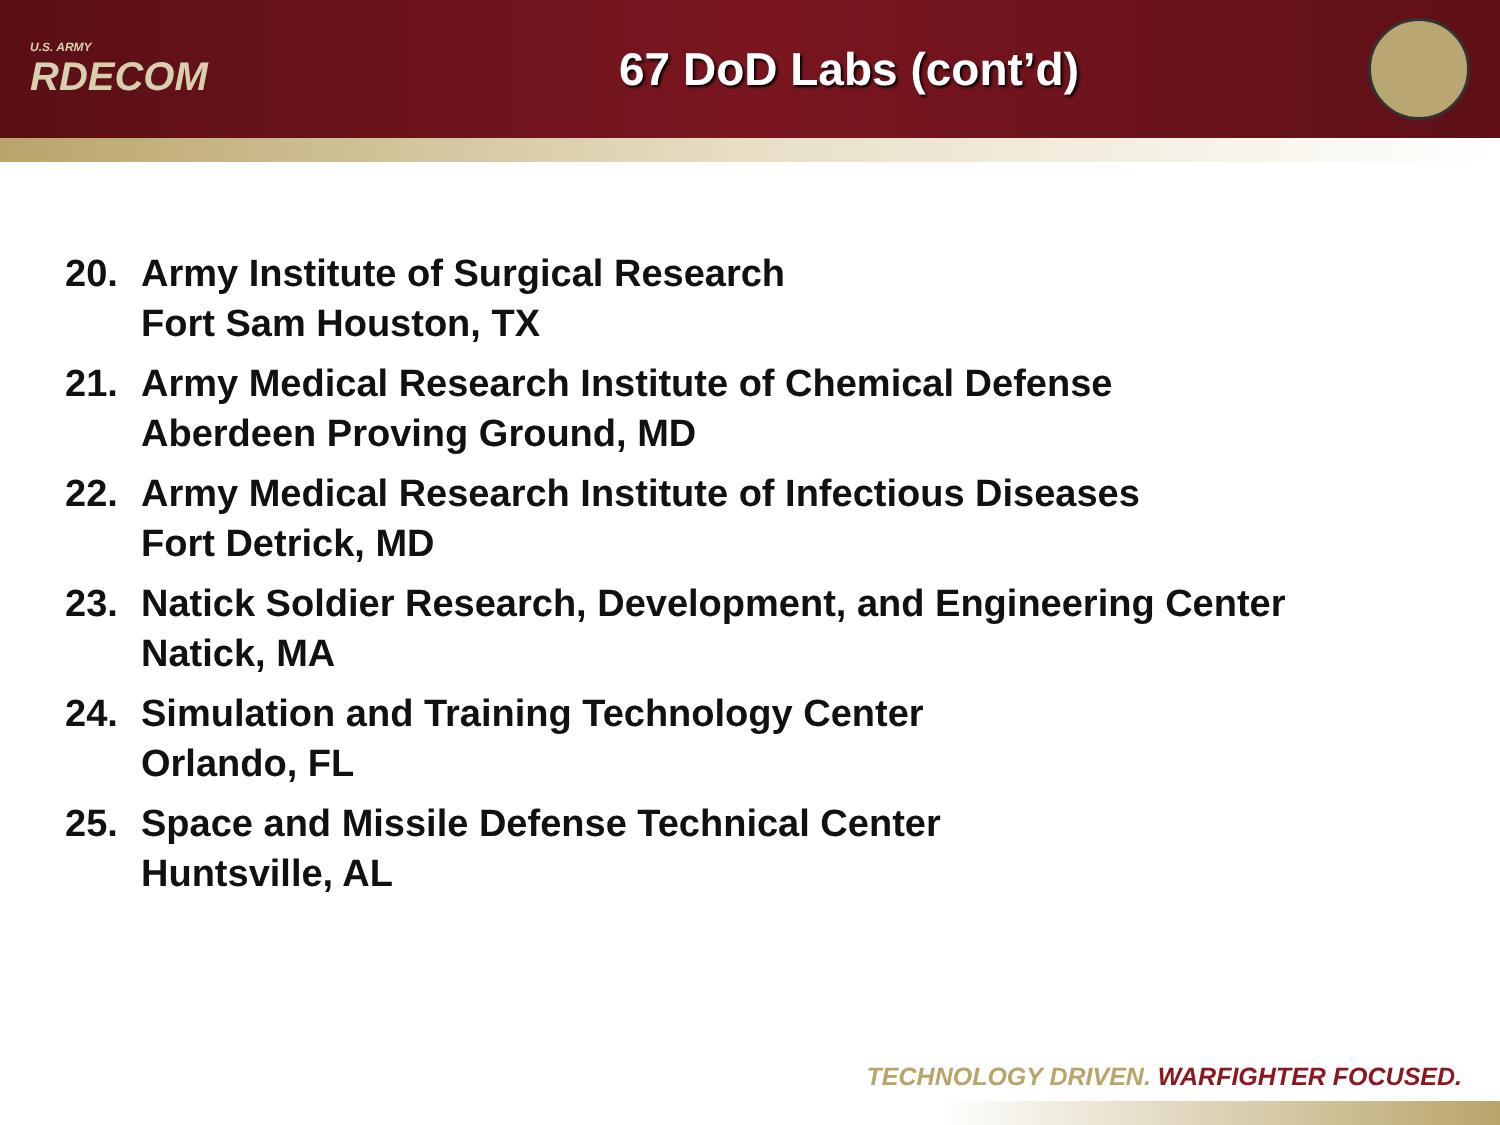U.S. ARMY
RDECOM
67 DoD Labs (cont’d)
20. Army Institute of Surgical Research
Fort Sam Houston, TX
21. Army Medical Research Institute of Chemical Defense
Aberdeen Proving Ground, MD
22. Army Medical Research Institute of Infectious Diseases
Fort Detrick, MD
23. Natick Soldier Research, Development, and Engineering Center
Natick, MA
24. Simulation and Training Technology Center
Orlando, FL
25. Space and Missile Defense Technical Center
Huntsville, AL
TECHNOLOGY DRIVEN. WARFIGHTER FOCUSED.